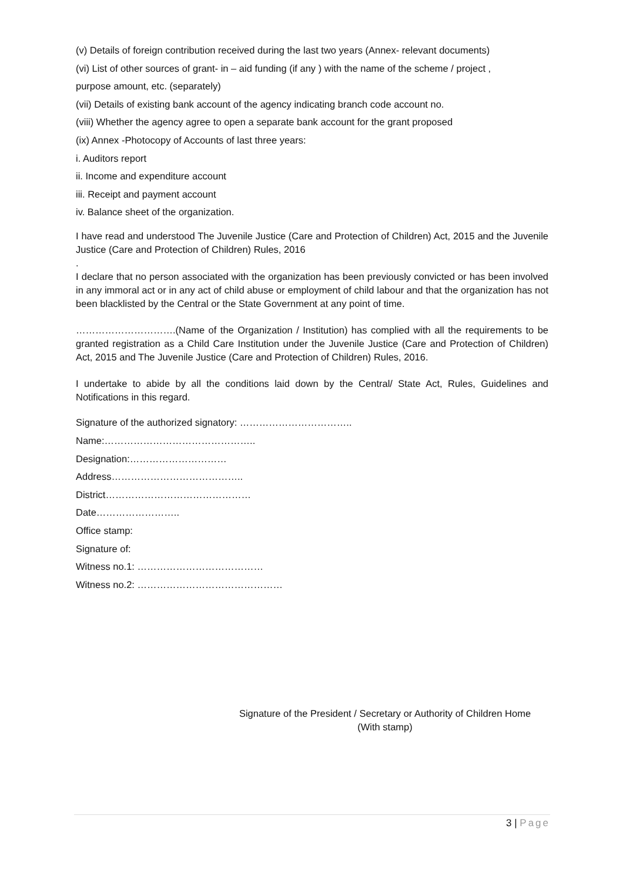(v) Details of foreign contribution received during the last two years (Annex- relevant documents)
(vi) List of other sources of grant- in – aid funding (if any ) with the name of the scheme / project ,
purpose amount, etc. (separately)
(vii) Details of existing bank account of the agency indicating branch code account no.
(viii) Whether the agency agree to open a separate bank account for the grant proposed
(ix) Annex -Photocopy of Accounts of last three years:
i. Auditors report
ii. Income and expenditure account
iii. Receipt and payment account
iv. Balance sheet of the organization.
I have read and understood The Juvenile Justice (Care and Protection of Children) Act, 2015 and the Juvenile Justice (Care and Protection of Children) Rules, 2016
.
I declare that no person associated with the organization has been previously convicted or has been involved in any immoral act or in any act of child abuse or employment of child labour and that the organization has not been blacklisted by the Central or the State Government at any point of time.
………………………….(Name of the Organization / Institution) has complied with all the requirements to be granted registration as a Child Care Institution under the Juvenile Justice (Care and Protection of Children) Act, 2015 and The Juvenile Justice (Care and Protection of Children) Rules, 2016.
I undertake to abide by all the conditions laid down by the Central/ State Act, Rules, Guidelines and Notifications in this regard.
Signature of the authorized signatory: ……………………………..
Name:………………………………………..
Designation:…………………………
Address…………………………………..
District………………………………………
Date……………………..
Office stamp:
Signature of:
Witness no.1: …………………………………
Witness no.2: ………………………………………
Signature of the President / Secretary or Authority of Children Home
(With stamp)
3 | Page